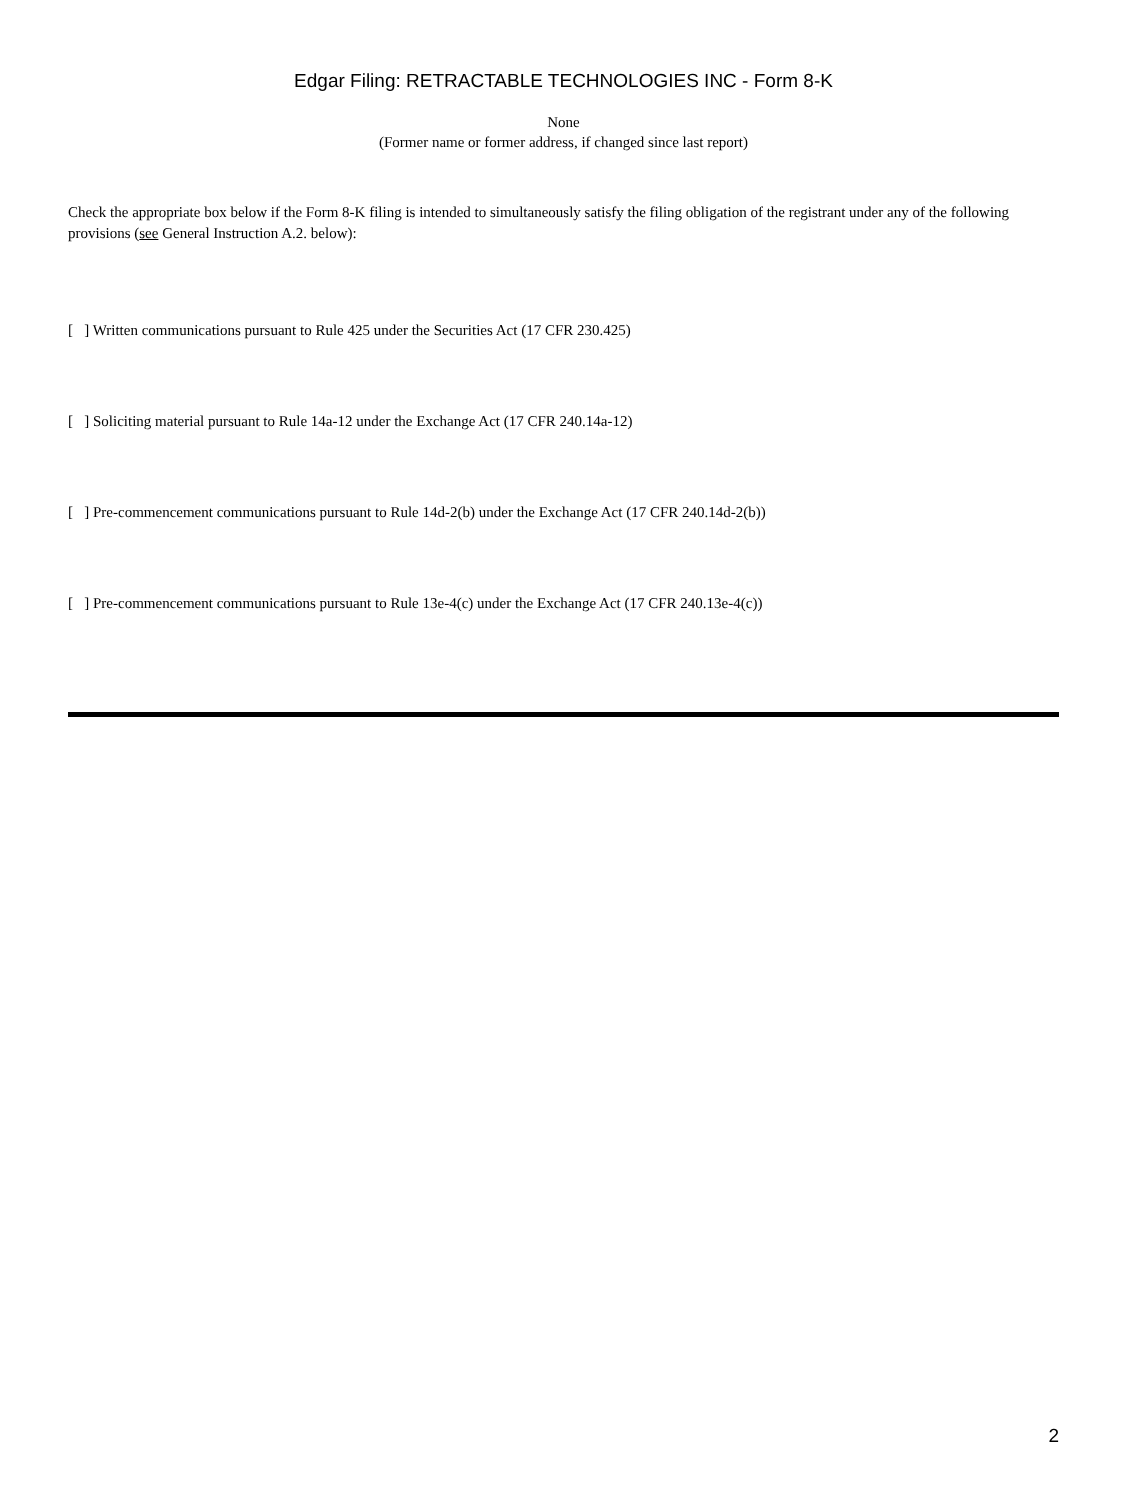Edgar Filing: RETRACTABLE TECHNOLOGIES INC - Form 8-K
None
(Former name or former address, if changed since last report)
Check the appropriate box below if the Form 8-K filing is intended to simultaneously satisfy the filing obligation of the registrant under any of the following provisions (see General Instruction A.2. below):
[ ] Written communications pursuant to Rule 425 under the Securities Act (17 CFR 230.425)
[ ] Soliciting material pursuant to Rule 14a-12 under the Exchange Act (17 CFR 240.14a-12)
[ ] Pre-commencement communications pursuant to Rule 14d-2(b) under the Exchange Act (17 CFR 240.14d-2(b))
[ ] Pre-commencement communications pursuant to Rule 13e-4(c) under the Exchange Act (17 CFR 240.13e-4(c))
2